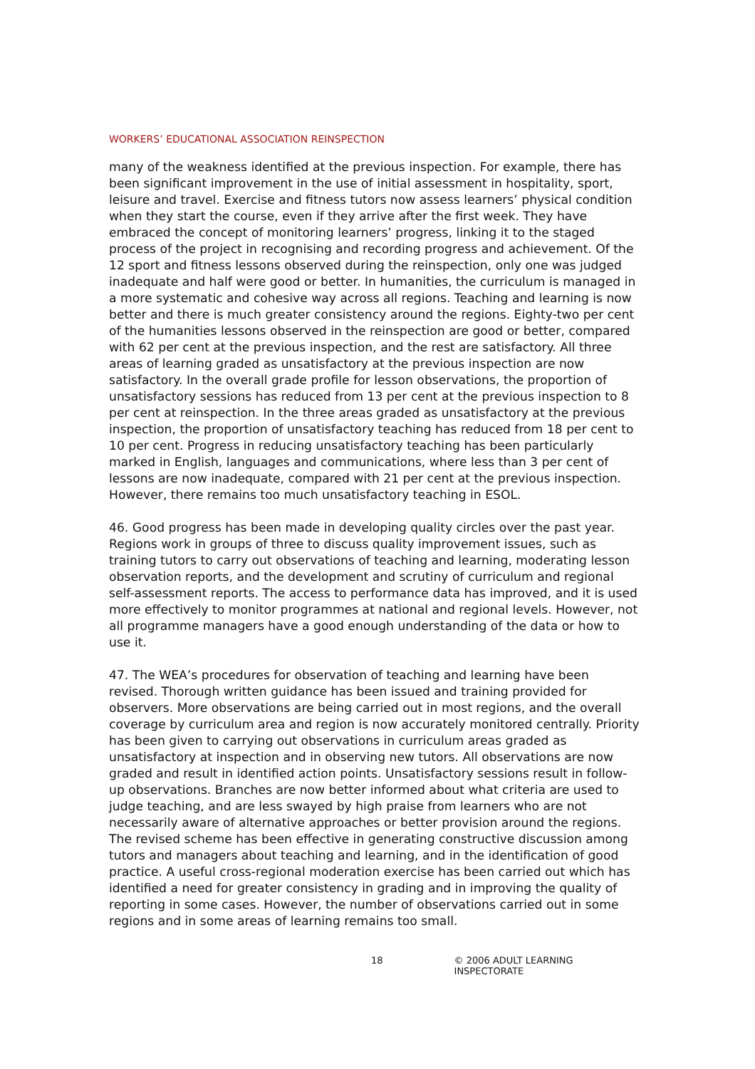WORKERS’ EDUCATIONAL ASSOCIATION REINSPECTION
many of the weakness identified at the previous inspection. For example, there has been significant improvement in the use of initial assessment in hospitality, sport, leisure and travel. Exercise and fitness tutors now assess learners’ physical condition when they start the course, even if they arrive after the first week. They have embraced the concept of monitoring learners’ progress, linking it to the staged process of the project in recognising and recording progress and achievement. Of the 12 sport and fitness lessons observed during the reinspection, only one was judged inadequate and half were good or better. In humanities, the curriculum is managed in a more systematic and cohesive way across all regions. Teaching and learning is now better and there is much greater consistency around the regions. Eighty-two per cent of the humanities lessons observed in the reinspection are good or better, compared with 62 per cent at the previous inspection, and the rest are satisfactory. All three areas of learning graded as unsatisfactory at the previous inspection are now satisfactory. In the overall grade profile for lesson observations, the proportion of unsatisfactory sessions has reduced from 13 per cent at the previous inspection to 8 per cent at reinspection. In the three areas graded as unsatisfactory at the previous inspection, the proportion of unsatisfactory teaching has reduced from 18 per cent to 10 per cent. Progress in reducing unsatisfactory teaching has been particularly marked in English, languages and communications, where less than 3 per cent of lessons are now inadequate, compared with 21 per cent at the previous inspection. However, there remains too much unsatisfactory teaching in ESOL.
46. Good progress has been made in developing quality circles over the past year. Regions work in groups of three to discuss quality improvement issues, such as training tutors to carry out observations of teaching and learning, moderating lesson observation reports, and the development and scrutiny of curriculum and regional self-assessment reports. The access to performance data has improved, and it is used more effectively to monitor programmes at national and regional levels. However, not all programme managers have a good enough understanding of the data or how to use it.
47. The WEA’s procedures for observation of teaching and learning have been revised. Thorough written guidance has been issued and training provided for observers. More observations are being carried out in most regions, and the overall coverage by curriculum area and region is now accurately monitored centrally. Priority has been given to carrying out observations in curriculum areas graded as unsatisfactory at inspection and in observing new tutors. All observations are now graded and result in identified action points. Unsatisfactory sessions result in follow-up observations. Branches are now better informed about what criteria are used to judge teaching, and are less swayed by high praise from learners who are not necessarily aware of alternative approaches or better provision around the regions. The revised scheme has been effective in generating constructive discussion among tutors and managers about teaching and learning, and in the identification of good practice. A useful cross-regional moderation exercise has been carried out which has identified a need for greater consistency in grading and in improving the quality of reporting in some cases. However, the number of observations carried out in some regions and in some areas of learning remains too small.
18 © 2006 ADULT LEARNING INSPECTORATE